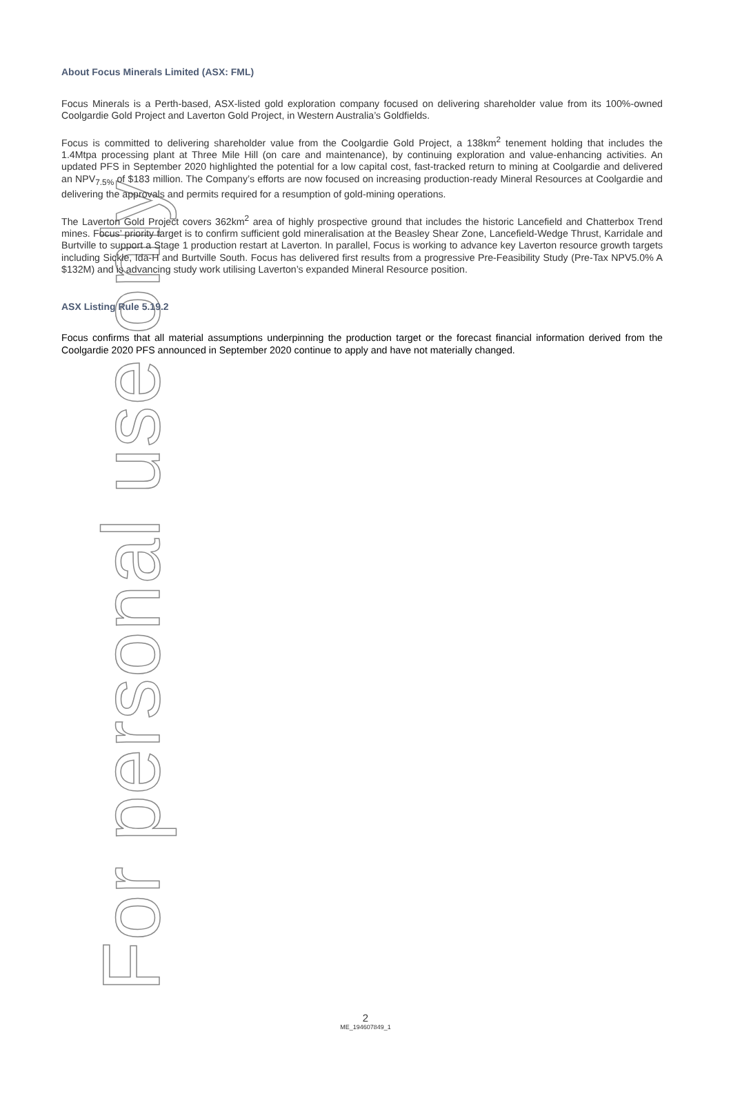For personal use only
About Focus Minerals Limited (ASX: FML)
Focus Minerals is a Perth-based, ASX-listed gold exploration company focused on delivering shareholder value from its 100%-owned Coolgardie Gold Project and Laverton Gold Project, in Western Australia’s Goldfields.
Focus is committed to delivering shareholder value from the Coolgardie Gold Project, a 138km<sup>2</sup> tenement holding that includes the 1.4Mtpa processing plant at Three Mile Hill (on care and maintenance), by continuing exploration and value-enhancing activities. An updated PFS in September 2020 highlighted the potential for a low capital cost, fast-tracked return to mining at Coolgardie and delivered an NPV<sub>7.5%</sub> of $183 million. The Company’s efforts are now focused on increasing production-ready Mineral Resources at Coolgardie and delivering the approvals and permits required for a resumption of gold-mining operations.
The Laverton Gold Project covers 362km<sup>2</sup> area of highly prospective ground that includes the historic Lancefield and Chatterbox Trend mines. Focus’ priority target is to confirm sufficient gold mineralisation at the Beasley Shear Zone, Lancefield-Wedge Thrust, Karridale and Burtville to support a Stage 1 production restart at Laverton. In parallel, Focus is working to advance key Laverton resource growth targets including Sickle, Ida-H and Burtville South. Focus has delivered first results from a progressive Pre-Feasibility Study (Pre-Tax NPV5.0% A $132M) and is advancing study work utilising Laverton’s expanded Mineral Resource position.
ASX Listing Rule 5.19.2
Focus confirms that all material assumptions underpinning the production target or the forecast financial information derived from the Coolgardie 2020 PFS announced in September 2020 continue to apply and have not materially changed.
2
ME_194607849_1